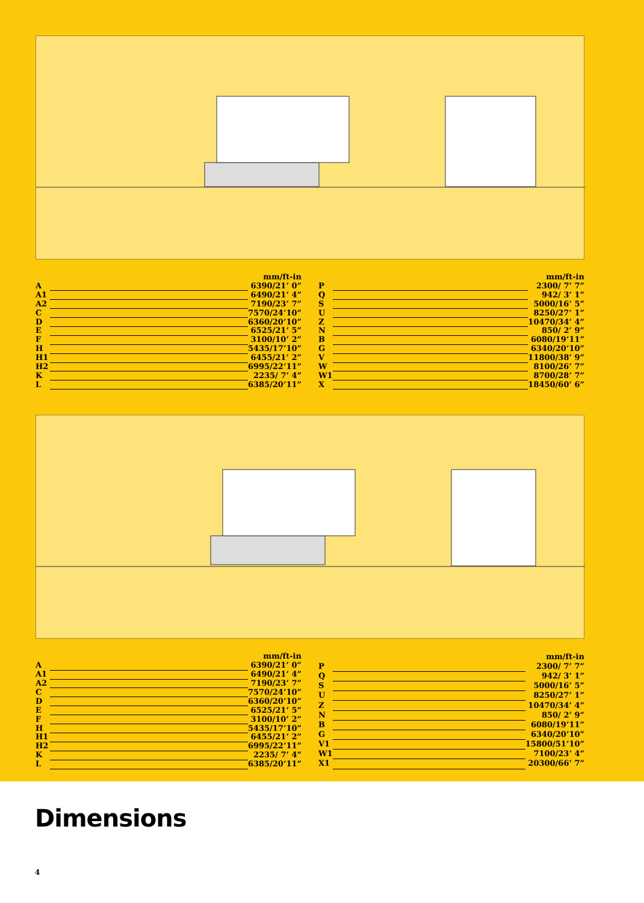| | | mm/ft-in |
| --- | --- | --- |
| A | | 6390/21’ 0” |
| A1 | | 6490/21’ 4” |
| A2 | | 7190/23’ 7” |
| C | | 7570/24’10” |
| D | | 6360/20’10” |
| E | | 6525/21’ 5” |
| F | | 3100/10’ 2” |
| H | | 5435/17’10” |
| H1 | | 6455/21’ 2” |
| H2 | | 6995/22’11” |
| K | | 2235/ 7’ 4” |
| L | | 6385/20’11” |
| | | mm/ft-in |
| --- | --- | --- |
| P | | 2300/ 7’ 7” |
| Q | | 942/ 3’ 1” |
| S | | 5000/16’ 5” |
| U | | 8250/27’ 1” |
| Z | | 10470/34’ 4” |
| N | | 850/ 2’ 9” |
| B | | 6080/19’11” |
| G | | 6340/20’10” |
| V | | 11800/38’ 9” |
| W | | 8100/26’ 7” |
| W1 | | 8700/28’ 7” |
| X | | 18450/60’ 6” |
| | | mm/ft-in |
| --- | --- | --- |
| A | | 6390/21’ 0” |
| A1 | | 6490/21’ 4” |
| A2 | | 7190/23’ 7” |
| C | | 7570/24’10” |
| D | | 6360/20’10” |
| E | | 6525/21’ 5” |
| F | | 3100/10’ 2” |
| H | | 5435/17’10” |
| H1 | | 6455/21’ 2” |
| H2 | | 6995/22’11” |
| K | | 2235/ 7’ 4” |
| L | | 6385/20’11” |
| | | mm/ft-in |
| --- | --- | --- |
| P | | 2300/ 7’ 7” |
| Q | | 942/ 3’ 1” |
| S | | 5000/16’ 5” |
| U | | 8250/27’ 1” |
| Z | | 10470/34’ 4” |
| N | | 850/ 2’ 9” |
| B | | 6080/19’11” |
| G | | 6340/20’10” |
| V1 | | 15800/51’10” |
| W1 | | 7100/23’ 4” |
| X1 | | 20300/66’ 7” |
Dimensions
4